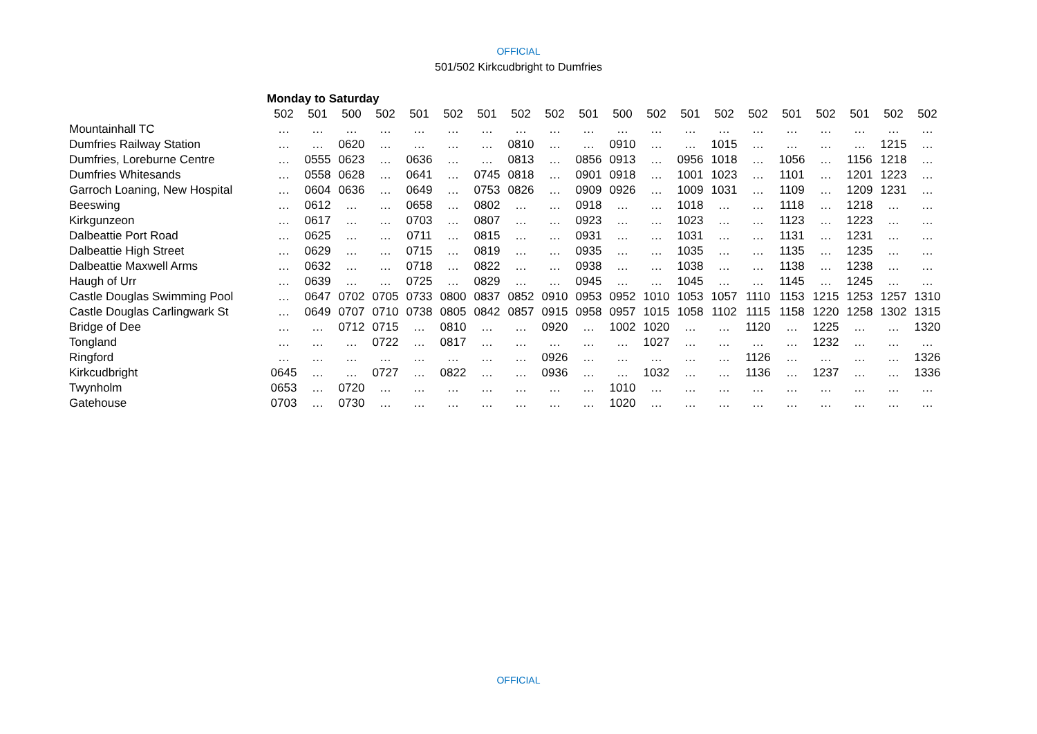OFFICIAL
501/502 Kirkcudbright to Dumfries
| | Monday to Saturday | | | | | | | | | | | | | | | | | | | |
| | 502 | 501 | 500 | 502 | 501 | 502 | 501 | 502 | 502 | 501 | 500 | 502 | 501 | 502 | 502 | 501 | 502 | 501 | 502 | 502 |
| Mountainhall TC | … | … | … | … | … | … | … | … | … | … | … | … | … | … | … | … | … | … | … | … |
| Dumfries Railway Station | … | … | 0620 | … | … | … | … | 0810 | … | … | 0910 | … | … | 1015 | … | … | … | … | 1215 | … |
| Dumfries, Loreburne Centre | … | 0555 | 0623 | … | 0636 | … | … | 0813 | … | 0856 | 0913 | … | 0956 | 1018 | … | 1056 | … | 1156 | 1218 | … |
| Dumfries Whitesands | … | 0558 | 0628 | … | 0641 | … | 0745 | 0818 | … | 0901 | 0918 | … | 1001 | 1023 | … | 1101 | … | 1201 | 1223 | … |
| Garroch Loaning, New Hospital | … | 0604 | 0636 | … | 0649 | … | 0753 | 0826 | … | 0909 | 0926 | … | 1009 | 1031 | … | 1109 | … | 1209 | 1231 | … |
| Beeswing | … | 0612 | … | … | 0658 | … | 0802 | … | … | 0918 | … | … | 1018 | … | … | 1118 | … | 1218 | … | … |
| Kirkgunzeon | … | 0617 | … | … | 0703 | … | 0807 | … | … | 0923 | … | … | 1023 | … | … | 1123 | … | 1223 | … | … |
| Dalbeattie Port Road | … | 0625 | … | … | 0711 | … | 0815 | … | … | 0931 | … | … | 1031 | … | … | 1131 | … | 1231 | … | … |
| Dalbeattie High Street | … | 0629 | … | … | 0715 | … | 0819 | … | … | 0935 | … | … | 1035 | … | … | 1135 | … | 1235 | … | … |
| Dalbeattie Maxwell Arms | … | 0632 | … | … | 0718 | … | 0822 | … | … | 0938 | … | … | 1038 | … | … | 1138 | … | 1238 | … | … |
| Haugh of Urr | … | 0639 | … | … | 0725 | … | 0829 | … | … | 0945 | … | … | 1045 | … | … | 1145 | … | 1245 | … | … |
| Castle Douglas Swimming Pool | … | 0647 | 0702 | 0705 | 0733 | 0800 | 0837 | 0852 | 0910 | 0953 | 0952 | 1010 | 1053 | 1057 | 1110 | 1153 | 1215 | 1253 | 1257 | 1310 |
| Castle Douglas Carlingwark St | … | 0649 | 0707 | 0710 | 0738 | 0805 | 0842 | 0857 | 0915 | 0958 | 0957 | 1015 | 1058 | 1102 | 1115 | 1158 | 1220 | 1258 | 1302 | 1315 |
| Bridge of Dee | … | … | 0712 | 0715 | … | 0810 | … | … | 0920 | … | 1002 | 1020 | … | … | 1120 | … | 1225 | … | … | 1320 |
| Tongland | … | … | … | 0722 | … | 0817 | … | … | … | … | … | 1027 | … | … | … | … | 1232 | … | … | … |
| Ringford | … | … | … | … | … | … | … | … | 0926 | … | … | … | … | … | 1126 | … | … | … | … | 1326 |
| Kirkcudbright | 0645 | … | … | 0727 | … | 0822 | … | … | 0936 | … | … | 1032 | … | … | 1136 | … | 1237 | … | … | 1336 |
| Twynholm | 0653 | … | 0720 | … | … | … | … | … | … | … | 1010 | … | … | … | … | … | … | … | … | … |
| Gatehouse | 0703 | … | 0730 | … | … | … | … | … | … | … | 1020 | … | … | … | … | … | … | … | … | … |
OFFICIAL